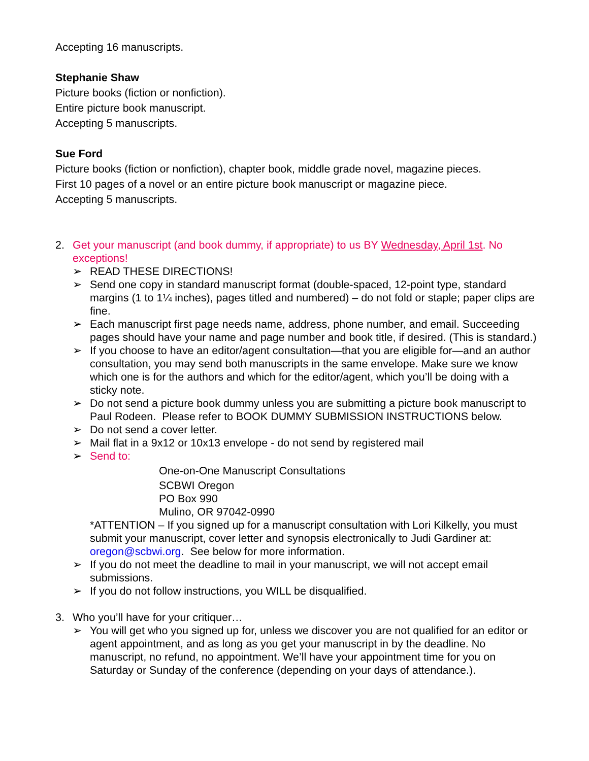Accepting 16 manuscripts.
Stephanie Shaw
Picture books (fiction or nonfiction).
Entire picture book manuscript.
Accepting 5 manuscripts.
Sue Ford
Picture books (fiction or nonfiction), chapter book, middle grade novel, magazine pieces.
First 10 pages of a novel or an entire picture book manuscript or magazine piece.
Accepting 5 manuscripts.
2. Get your manuscript (and book dummy, if appropriate) to us BY Wednesday, April 1st. No exceptions!
➢ READ THESE DIRECTIONS!
➢ Send one copy in standard manuscript format (double-spaced, 12-point type, standard margins (1 to 1¼ inches), pages titled and numbered) – do not fold or staple; paper clips are fine.
➢ Each manuscript first page needs name, address, phone number, and email. Succeeding pages should have your name and page number and book title, if desired. (This is standard.)
➢ If you choose to have an editor/agent consultation—that you are eligible for—and an author consultation, you may send both manuscripts in the same envelope. Make sure we know which one is for the authors and which for the editor/agent, which you’ll be doing with a sticky note.
➢ Do not send a picture book dummy unless you are submitting a picture book manuscript to Paul Rodeen. Please refer to BOOK DUMMY SUBMISSION INSTRUCTIONS below.
➢ Do not send a cover letter.
➢ Mail flat in a 9x12 or 10x13 envelope - do not send by registered mail
➢ Send to:
One-on-One Manuscript Consultations
SCBWI Oregon
PO Box 990
Mulino, OR 97042-0990
*ATTENTION – If you signed up for a manuscript consultation with Lori Kilkelly, you must submit your manuscript, cover letter and synopsis electronically to Judi Gardiner at: oregon@scbwi.org. See below for more information.
➢ If you do not meet the deadline to mail in your manuscript, we will not accept email submissions.
➢ If you do not follow instructions, you WILL be disqualified.
3. Who you’ll have for your critiquer…
➢ You will get who you signed up for, unless we discover you are not qualified for an editor or agent appointment, and as long as you get your manuscript in by the deadline. No manuscript, no refund, no appointment. We’ll have your appointment time for you on Saturday or Sunday of the conference (depending on your days of attendance.).